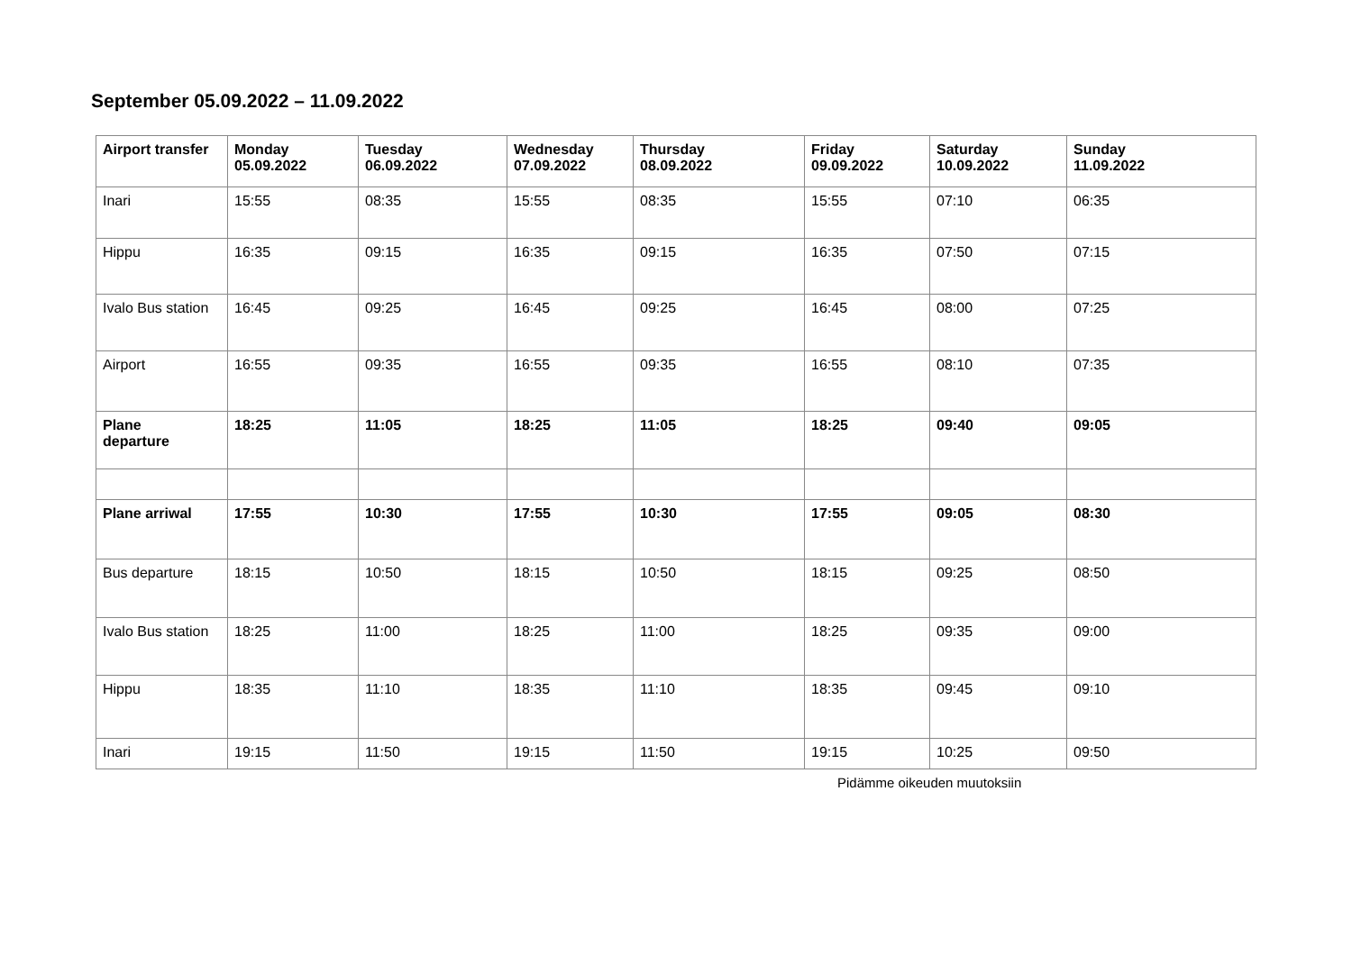September 05.09.2022 – 11.09.2022
| Airport transfer | Monday 05.09.2022 | Tuesday 06.09.2022 | Wednesday 07.09.2022 | Thursday 08.09.2022 | Friday 09.09.2022 | Saturday 10.09.2022 | Sunday 11.09.2022 |
| --- | --- | --- | --- | --- | --- | --- | --- |
| Inari | 15:55 | 08:35 | 15:55 | 08:35 | 15:55 | 07:10 | 06:35 |
| Hippu | 16:35 | 09:15 | 16:35 | 09:15 | 16:35 | 07:50 | 07:15 |
| Ivalo Bus station | 16:45 | 09:25 | 16:45 | 09:25 | 16:45 | 08:00 | 07:25 |
| Airport | 16:55 | 09:35 | 16:55 | 09:35 | 16:55 | 08:10 | 07:35 |
| Plane departure | 18:25 | 11:05 | 18:25 | 11:05 | 18:25 | 09:40 | 09:05 |
| Plane arriwal | 17:55 | 10:30 | 17:55 | 10:30 | 17:55 | 09:05 | 08:30 |
| Bus departure | 18:15 | 10:50 | 18:15 | 10:50 | 18:15 | 09:25 | 08:50 |
| Ivalo Bus station | 18:25 | 11:00 | 18:25 | 11:00 | 18:25 | 09:35 | 09:00 |
| Hippu | 18:35 | 11:10 | 18:35 | 11:10 | 18:35 | 09:45 | 09:10 |
| Inari | 19:15 | 11:50 | 19:15 | 11:50 | 19:15 | 10:25 | 09:50 |
Pidämme oikeuden muutoksiin